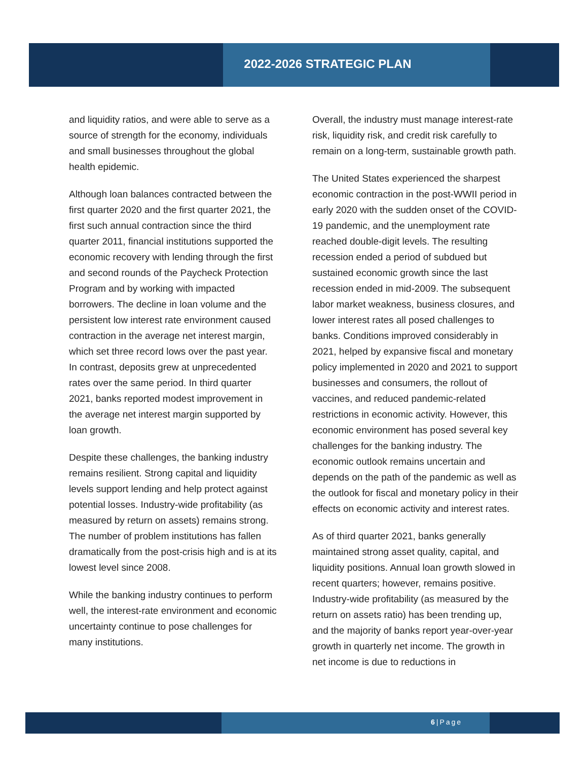2022-2026 STRATEGIC PLAN
and liquidity ratios, and were able to serve as a source of strength for the economy, individuals and small businesses throughout the global health epidemic.
Although loan balances contracted between the first quarter 2020 and the first quarter 2021, the first such annual contraction since the third quarter 2011, financial institutions supported the economic recovery with lending through the first and second rounds of the Paycheck Protection Program and by working with impacted borrowers. The decline in loan volume and the persistent low interest rate environment caused contraction in the average net interest margin, which set three record lows over the past year. In contrast, deposits grew at unprecedented rates over the same period. In third quarter 2021, banks reported modest improvement in the average net interest margin supported by loan growth.
Despite these challenges, the banking industry remains resilient. Strong capital and liquidity levels support lending and help protect against potential losses. Industry-wide profitability (as measured by return on assets) remains strong. The number of problem institutions has fallen dramatically from the post-crisis high and is at its lowest level since 2008.
While the banking industry continues to perform well, the interest-rate environment and economic uncertainty continue to pose challenges for many institutions.
Overall, the industry must manage interest-rate risk, liquidity risk, and credit risk carefully to remain on a long-term, sustainable growth path.
The United States experienced the sharpest economic contraction in the post-WWII period in early 2020 with the sudden onset of the COVID-19 pandemic, and the unemployment rate reached double-digit levels. The resulting recession ended a period of subdued but sustained economic growth since the last recession ended in mid-2009. The subsequent labor market weakness, business closures, and lower interest rates all posed challenges to banks. Conditions improved considerably in 2021, helped by expansive fiscal and monetary policy implemented in 2020 and 2021 to support businesses and consumers, the rollout of vaccines, and reduced pandemic-related restrictions in economic activity. However, this economic environment has posed several key challenges for the banking industry. The economic outlook remains uncertain and depends on the path of the pandemic as well as the outlook for fiscal and monetary policy in their effects on economic activity and interest rates.
As of third quarter 2021, banks generally maintained strong asset quality, capital, and liquidity positions. Annual loan growth slowed in recent quarters; however, remains positive. Industry-wide profitability (as measured by the return on assets ratio) has been trending up, and the majority of banks report year-over-year growth in quarterly net income. The growth in net income is due to reductions in
6|Page